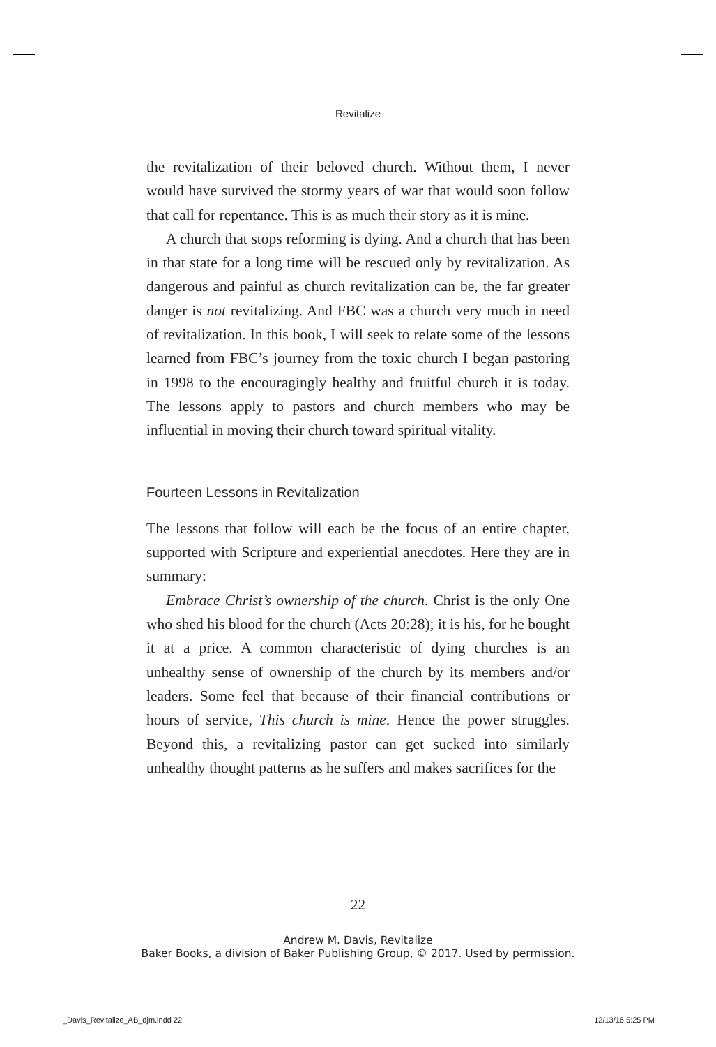Revitalize
the revitalization of their beloved church. Without them, I never would have survived the stormy years of war that would soon follow that call for repentance. This is as much their story as it is mine.
A church that stops reforming is dying. And a church that has been in that state for a long time will be rescued only by revitalization. As dangerous and painful as church revitalization can be, the far greater danger is not revitalizing. And FBC was a church very much in need of revitalization. In this book, I will seek to relate some of the lessons learned from FBC’s journey from the toxic church I began pastoring in 1998 to the encouragingly healthy and fruitful church it is today. The lessons apply to pastors and church members who may be influential in moving their church toward spiritual vitality.
Fourteen Lessons in Revitalization
The lessons that follow will each be the focus of an entire chapter, supported with Scripture and experiential anecdotes. Here they are in summary:
Embrace Christ’s ownership of the church. Christ is the only One who shed his blood for the church (Acts 20:28); it is his, for he bought it at a price. A common characteristic of dying churches is an unhealthy sense of ownership of the church by its members and/or leaders. Some feel that because of their financial contributions or hours of service, This church is mine. Hence the power struggles. Beyond this, a revitalizing pastor can get sucked into similarly unhealthy thought patterns as he suffers and makes sacrifices for the
22
Andrew M. Davis, Revitalize
Baker Books, a division of Baker Publishing Group, © 2017. Used by permission.
_Davis_Revitalize_AB_djm.indd 22
12/13/16 5:25 PM